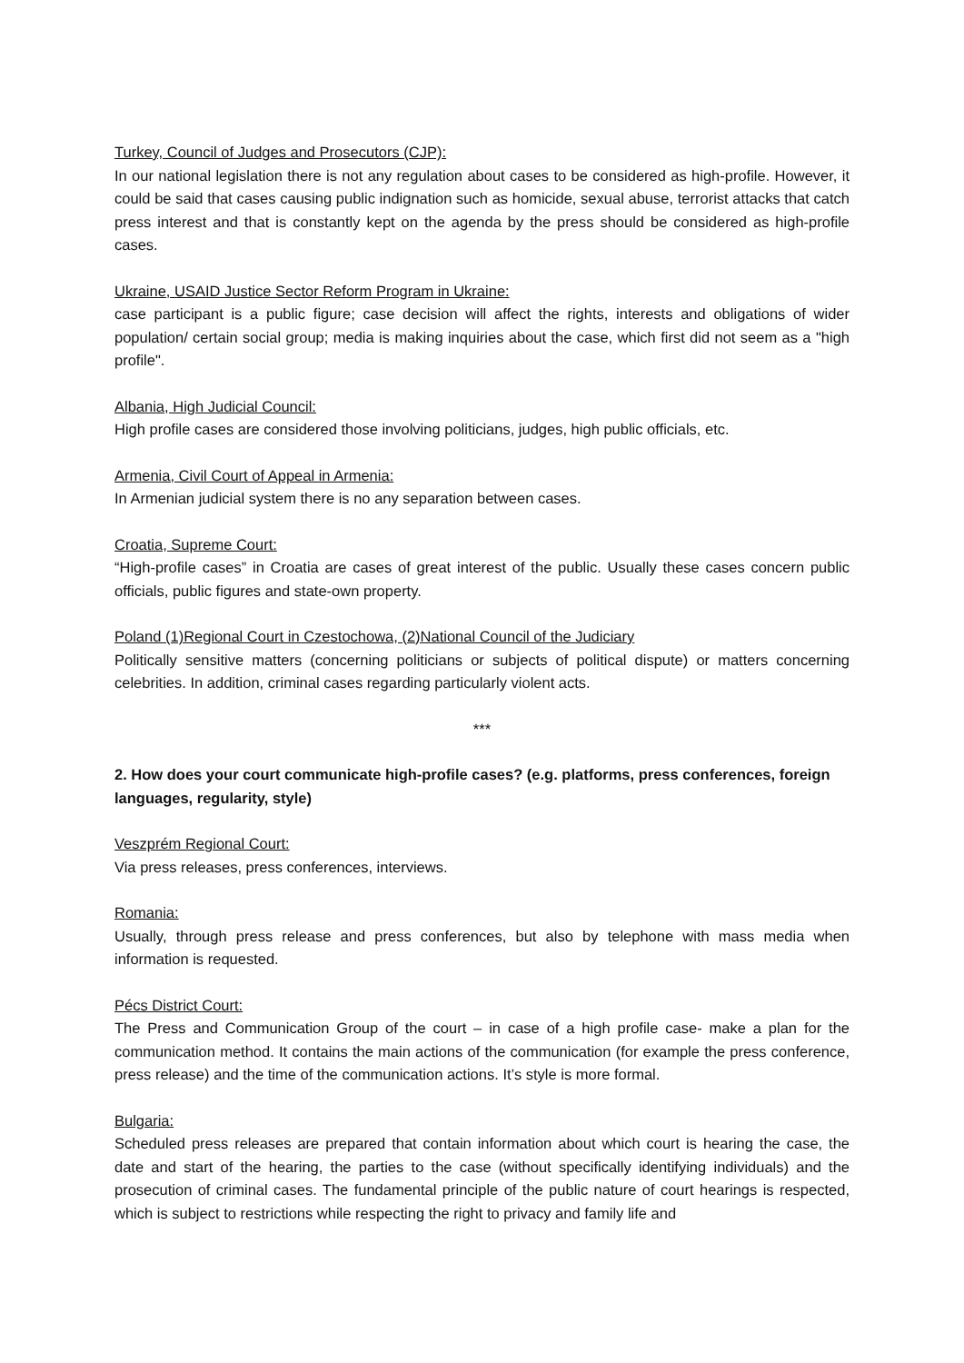Turkey, Council of Judges and Prosecutors (CJP):
In our national legislation there is not any regulation about cases to be considered as high-profile. However, it could be said that cases causing public indignation such as homicide, sexual abuse, terrorist attacks that catch press interest and that is constantly kept on the agenda by the press should be considered as high-profile cases.
Ukraine, USAID Justice Sector Reform Program in Ukraine:
case participant is a public figure; case decision will affect the rights, interests and obligations of wider population/ certain social group; media is making inquiries about the case, which first did not seem as a "high profile".
Albania, High Judicial Council:
High profile cases are considered those involving politicians, judges, high public officials, etc.
Armenia, Civil Court of Appeal in Armenia:
In Armenian judicial system there is no any separation between cases.
Croatia, Supreme Court:
“High-profile cases” in Croatia are cases of great interest of the public. Usually these cases concern public officials, public figures and state-own property.
Poland (1)Regional Court in Czestochowa, (2)National Council of the Judiciary
Politically sensitive matters (concerning politicians or subjects of political dispute) or matters concerning celebrities. In addition, criminal cases regarding particularly violent acts.
***
2. How does your court communicate high-profile cases? (e.g. platforms, press conferences, foreign languages, regularity, style)
Veszprém Regional Court:
Via press releases, press conferences, interviews.
Romania:
Usually, through press release and press conferences, but also by telephone with mass media when information is requested.
Pécs District Court:
The Press and Communication Group of the court – in case of a high profile case- make a plan for the communication method. It contains the main actions of the communication (for example the press conference, press release) and the time of the communication actions. It’s style is more formal.
Bulgaria:
Scheduled press releases are prepared that contain information about which court is hearing the case, the date and start of the hearing, the parties to the case (without specifically identifying individuals) and the prosecution of criminal cases. The fundamental principle of the public nature of court hearings is respected, which is subject to restrictions while respecting the right to privacy and family life and